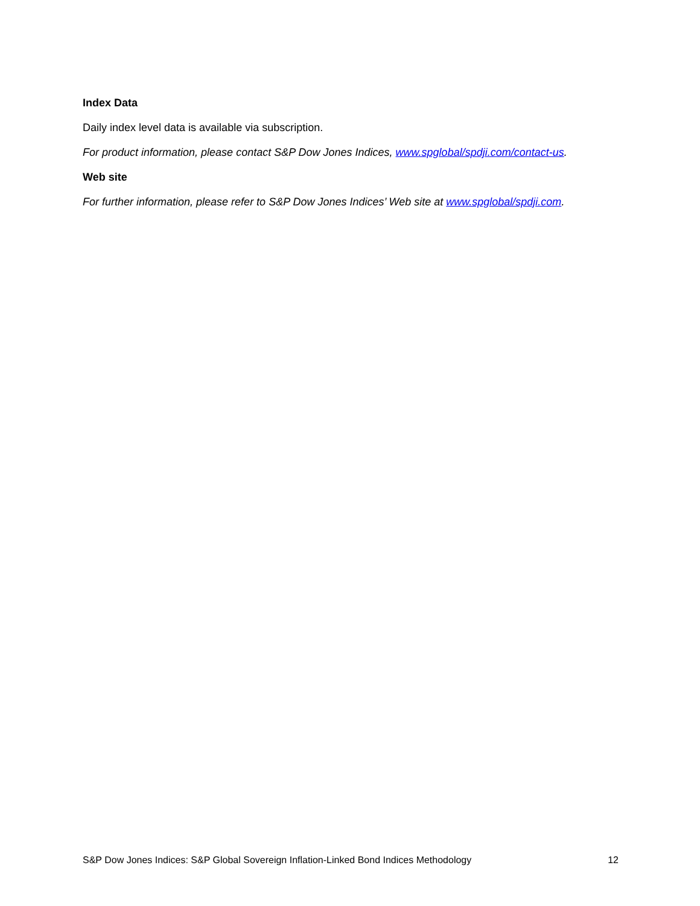Index Data
Daily index level data is available via subscription.
For product information, please contact S&P Dow Jones Indices, www.spglobal/spdji.com/contact-us.
Web site
For further information, please refer to S&P Dow Jones Indices’ Web site at www.spglobal/spdji.com.
S&P Dow Jones Indices: S&P Global Sovereign Inflation-Linked Bond Indices Methodology 12